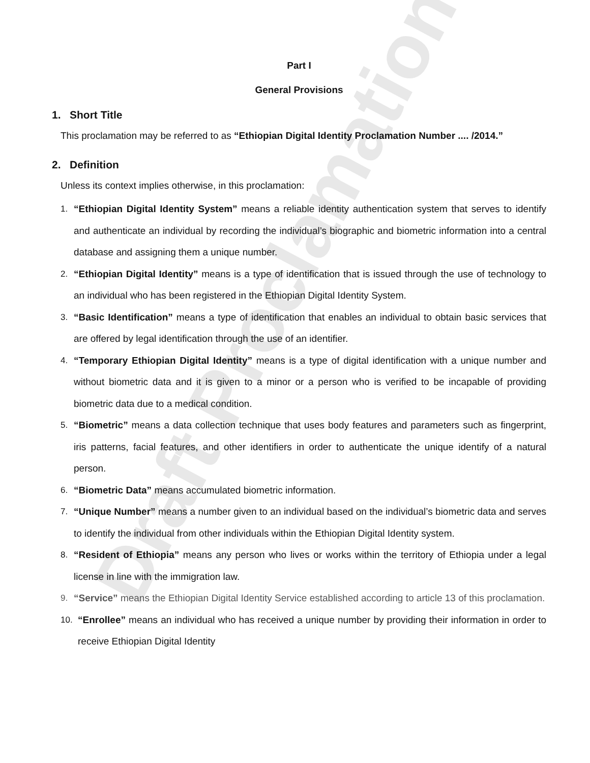Draft Proclamation
Part I
General Provisions
1. Short Title
This proclamation may be referred to as “Ethiopian Digital Identity Proclamation Number .... /2014.”
2. Definition
Unless its context implies otherwise, in this proclamation:
1. “Ethiopian Digital Identity System” means a reliable identity authentication system that serves to identify and authenticate an individual by recording the individual’s biographic and biometric information into a central database and assigning them a unique number.
2. “Ethiopian Digital Identity” means is a type of identification that is issued through the use of technology to an individual who has been registered in the Ethiopian Digital Identity System.
3. “Basic Identification” means a type of identification that enables an individual to obtain basic services that are offered by legal identification through the use of an identifier.
4. “Temporary Ethiopian Digital Identity” means is a type of digital identification with a unique number and without biometric data and it is given to a minor or a person who is verified to be incapable of providing biometric data due to a medical condition.
5. “Biometric” means a data collection technique that uses body features and parameters such as fingerprint, iris patterns, facial features, and other identifiers in order to authenticate the unique identify of a natural person.
6. “Biometric Data” means accumulated biometric information.
7. “Unique Number” means a number given to an individual based on the individual’s biometric data and serves to identify the individual from other individuals within the Ethiopian Digital Identity system.
8. “Resident of Ethiopia” means any person who lives or works within the territory of Ethiopia under a legal license in line with the immigration law.
9. “Service” means the Ethiopian Digital Identity Service established according to article 13 of this proclamation.
10. “Enrollee” means an individual who has received a unique number by providing their information in order to receive Ethiopian Digital Identity